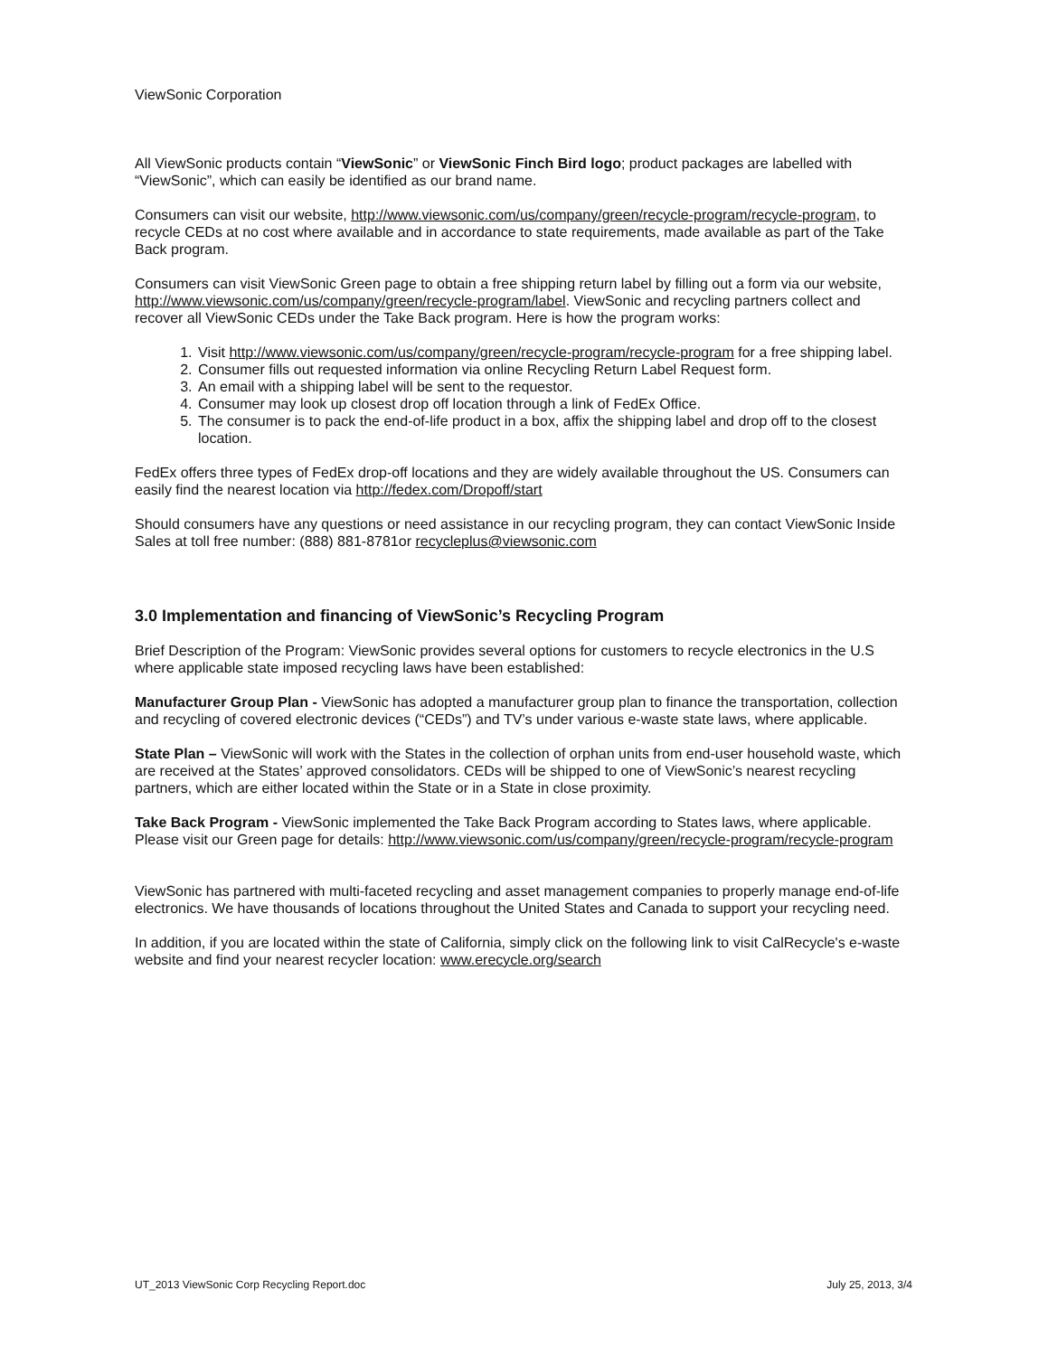ViewSonic Corporation
All ViewSonic products contain “ViewSonic” or ViewSonic Finch Bird logo; product packages are labelled with “ViewSonic”, which can easily be identified as our brand name.
Consumers can visit our website, http://www.viewsonic.com/us/company/green/recycle-program/recycle-program, to recycle CEDs at no cost where available and in accordance to state requirements, made available as part of the Take Back program.
Consumers can visit ViewSonic Green page to obtain a free shipping return label by filling out a form via our website, http://www.viewsonic.com/us/company/green/recycle-program/label. ViewSonic and recycling partners collect and recover all ViewSonic CEDs under the Take Back program. Here is how the program works:
1. Visit http://www.viewsonic.com/us/company/green/recycle-program/recycle-program for a free shipping label.
2. Consumer fills out requested information via online Recycling Return Label Request form.
3. An email with a shipping label will be sent to the requestor.
4. Consumer may look up closest drop off location through a link of FedEx Office.
5. The consumer is to pack the end-of-life product in a box, affix the shipping label and drop off to the closest location.
FedEx offers three types of FedEx drop-off locations and they are widely available throughout the US. Consumers can easily find the nearest location via http://fedex.com/Dropoff/start
Should consumers have any questions or need assistance in our recycling program, they can contact ViewSonic Inside Sales at toll free number: (888) 881-8781or recycleplus@viewsonic.com
3.0 Implementation and financing of ViewSonic’s Recycling Program
Brief Description of the Program: ViewSonic provides several options for customers to recycle electronics in the U.S where applicable state imposed recycling laws have been established:
Manufacturer Group Plan - ViewSonic has adopted a manufacturer group plan to finance the transportation, collection and recycling of covered electronic devices (“CEDs”) and TV’s under various e-waste state laws, where applicable.
State Plan – ViewSonic will work with the States in the collection of orphan units from end-user household waste, which are received at the States’ approved consolidators. CEDs will be shipped to one of ViewSonic’s nearest recycling partners, which are either located within the State or in a State in close proximity.
Take Back Program - ViewSonic implemented the Take Back Program according to States laws, where applicable. Please visit our Green page for details: http://www.viewsonic.com/us/company/green/recycle-program/recycle-program
ViewSonic has partnered with multi-faceted recycling and asset management companies to properly manage end-of-life electronics. We have thousands of locations throughout the United States and Canada to support your recycling need.
In addition, if you are located within the state of California, simply click on the following link to visit CalRecycle's e-waste website and find your nearest recycler location: www.erecycle.org/search
UT_2013 ViewSonic Corp Recycling Report.doc July 25, 2013, 3/4